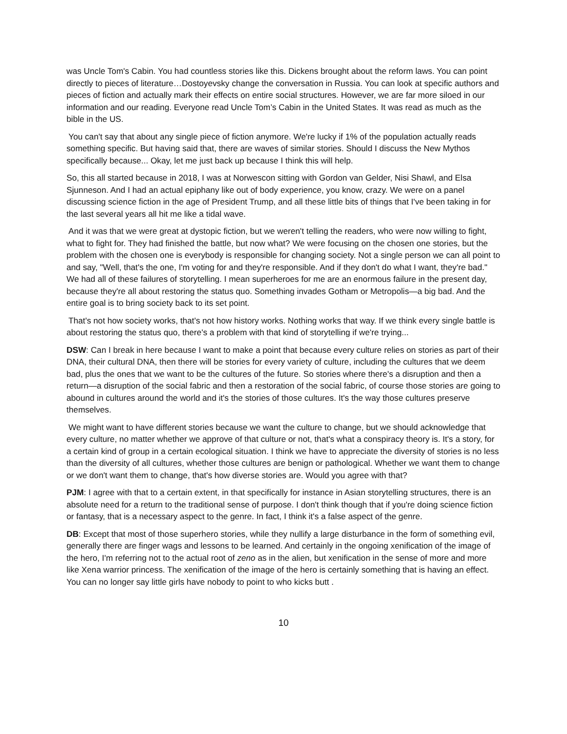was Uncle Tom's Cabin. You had countless stories like this. Dickens brought about the reform laws. You can point directly to pieces of literature…Dostoyevsky change the conversation in Russia. You can look at specific authors and pieces of fiction and actually mark their effects on entire social structures. However, we are far more siloed in our information and our reading. Everyone read Uncle Tom’s Cabin in the United States. It was read as much as the bible in the US.
You can't say that about any single piece of fiction anymore. We're lucky if 1% of the population actually reads something specific. But having said that, there are waves of similar stories. Should I discuss the New Mythos specifically because... Okay, let me just back up because I think this will help.
So, this all started because in 2018, I was at Norwescon sitting with Gordon van Gelder, Nisi Shawl, and Elsa Sjunneson. And I had an actual epiphany like out of body experience, you know, crazy. We were on a panel discussing science fiction in the age of President Trump, and all these little bits of things that I've been taking in for the last several years all hit me like a tidal wave.
And it was that we were great at dystopic fiction, but we weren't telling the readers, who were now willing to fight, what to fight for. They had finished the battle, but now what? We were focusing on the chosen one stories, but the problem with the chosen one is everybody is responsible for changing society. Not a single person we can all point to and say, "Well, that's the one, I'm voting for and they're responsible. And if they don't do what I want, they're bad." We had all of these failures of storytelling. I mean superheroes for me are an enormous failure in the present day, because they're all about restoring the status quo. Something invades Gotham or Metropolis—a big bad. And the entire goal is to bring society back to its set point.
That's not how society works, that's not how history works. Nothing works that way. If we think every single battle is about restoring the status quo, there's a problem with that kind of storytelling if we're trying...
DSW: Can I break in here because I want to make a point that because every culture relies on stories as part of their DNA, their cultural DNA, then there will be stories for every variety of culture, including the cultures that we deem bad, plus the ones that we want to be the cultures of the future. So stories where there's a disruption and then a return—a disruption of the social fabric and then a restoration of the social fabric, of course those stories are going to abound in cultures around the world and it's the stories of those cultures. It's the way those cultures preserve themselves.
We might want to have different stories because we want the culture to change, but we should acknowledge that every culture, no matter whether we approve of that culture or not, that's what a conspiracy theory is. It's a story, for a certain kind of group in a certain ecological situation. I think we have to appreciate the diversity of stories is no less than the diversity of all cultures, whether those cultures are benign or pathological. Whether we want them to change or we don't want them to change, that's how diverse stories are. Would you agree with that?
PJM: I agree with that to a certain extent, in that specifically for instance in Asian storytelling structures, there is an absolute need for a return to the traditional sense of purpose. I don't think though that if you're doing science fiction or fantasy, that is a necessary aspect to the genre. In fact, I think it's a false aspect of the genre.
DB: Except that most of those superhero stories, while they nullify a large disturbance in the form of something evil, generally there are finger wags and lessons to be learned. And certainly in the ongoing xenification of the image of the hero, I'm referring not to the actual root of zeno as in the alien, but xenification in the sense of more and more like Xena warrior princess. The xenification of the image of the hero is certainly something that is having an effect. You can no longer say little girls have nobody to point to who kicks butt .
10